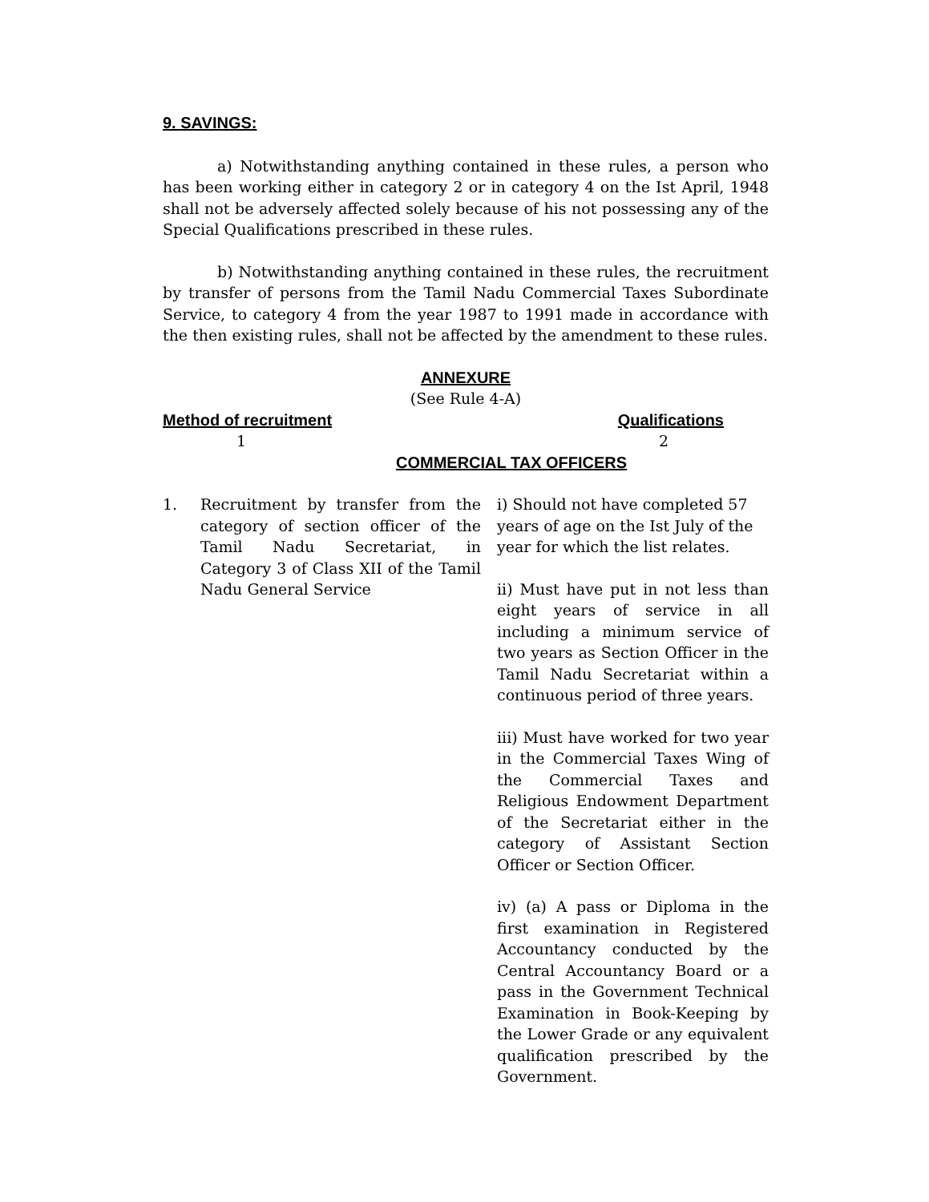9. SAVINGS:
a) Notwithstanding anything contained in these rules, a person who has been working either in category 2 or in category 4 on the Ist April, 1948 shall not be adversely affected solely because of his not possessing any of the Special Qualifications prescribed in these rules.
b) Notwithstanding anything contained in these rules, the recruitment by transfer of persons from the Tamil Nadu Commercial Taxes Subordinate Service, to category 4 from the year 1987 to 1991 made in accordance with the then existing rules, shall not be affected by the amendment to these rules.
ANNEXURE
(See Rule 4-A)
Method of recruitment Qualifications
1 2
COMMERCIAL TAX OFFICERS
| 1. | Recruitment by transfer from the category of section officer of the Tamil Nadu Secretariat, in Category 3 of Class XII of the Tamil Nadu General Service | i) Should not have completed 57 years of age on the Ist July of the year for which the list relates. ii) Must have put in not less than eight years of service in all including a minimum service of two years as Section Officer in the Tamil Nadu Secretariat within a continuous period of three years. iii) Must have worked for two year in the Commercial Taxes Wing of the Commercial Taxes and Religious Endowment Department of the Secretariat either in the category of Assistant Section Officer or Section Officer. iv) (a) A pass or Diploma in the first examination in Registered Accountancy conducted by the Central Accountancy Board or a pass in the Government Technical Examination in Book-Keeping by the Lower Grade or any equivalent qualification prescribed by the Government. |